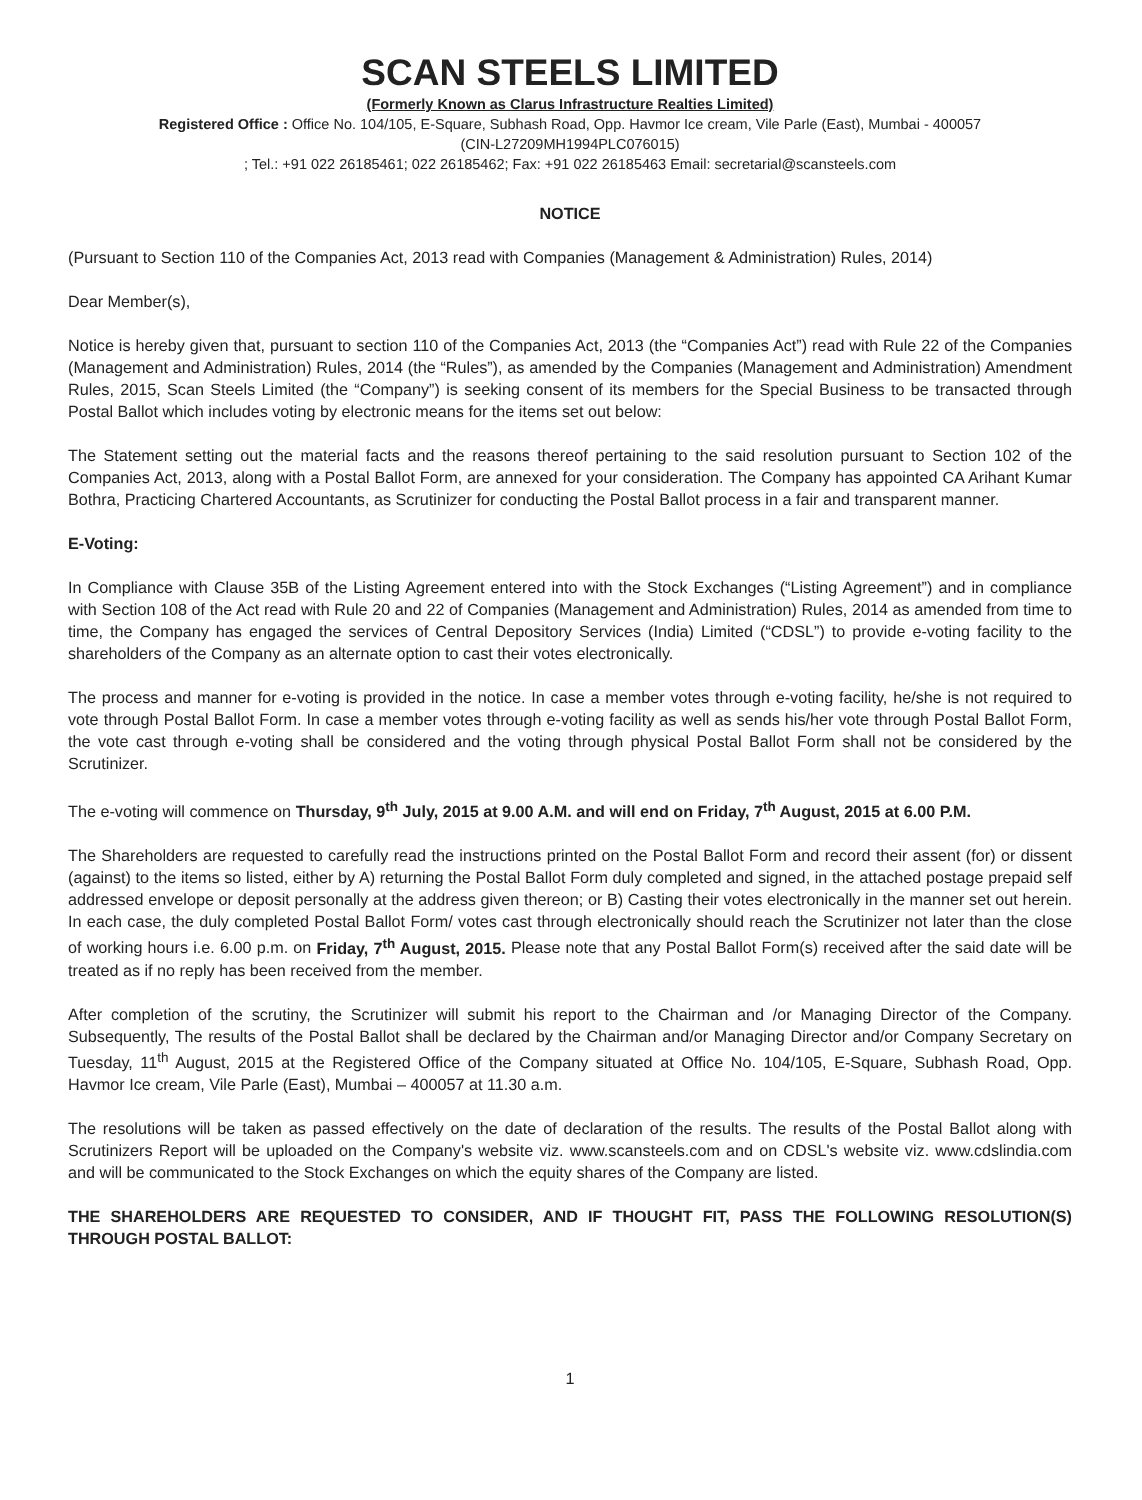SCAN STEELS LIMITED
(Formerly Known as Clarus Infrastructure Realties Limited)
Registered Office : Office No. 104/105, E-Square, Subhash Road, Opp. Havmor Ice cream, Vile Parle (East), Mumbai - 400057
(CIN-L27209MH1994PLC076015)
; Tel.: +91 022 26185461; 022 26185462; Fax: +91 022 26185463 Email: secretarial@scansteels.com
NOTICE
(Pursuant to Section 110 of the Companies Act, 2013 read with Companies (Management & Administration) Rules, 2014)
Dear Member(s),
Notice is hereby given that, pursuant to section 110 of the Companies Act, 2013 (the “Companies Act”) read with Rule 22 of the Companies (Management and Administration) Rules, 2014 (the “Rules”), as amended by the Companies (Management and Administration) Amendment Rules, 2015, Scan Steels Limited (the “Company”) is seeking consent of its members for the Special Business to be transacted through Postal Ballot which includes voting by electronic means for the items set out below:
The Statement setting out the material facts and the reasons thereof pertaining to the said resolution pursuant to Section 102 of the Companies Act, 2013, along with a Postal Ballot Form, are annexed for your consideration. The Company has appointed CA Arihant Kumar Bothra, Practicing Chartered Accountants, as Scrutinizer for conducting the Postal Ballot process in a fair and transparent manner.
E-Voting:
In Compliance with Clause 35B of the Listing Agreement entered into with the Stock Exchanges (“Listing Agreement”) and in compliance with Section 108 of the Act read with Rule 20 and 22 of Companies (Management and Administration) Rules, 2014 as amended from time to time, the Company has engaged the services of Central Depository Services (India) Limited (“CDSL”) to provide e-voting facility to the shareholders of the Company as an alternate option to cast their votes electronically.
The process and manner for e-voting is provided in the notice. In case a member votes through e-voting facility, he/she is not required to vote through Postal Ballot Form. In case a member votes through e-voting facility as well as sends his/her vote through Postal Ballot Form, the vote cast through e-voting shall be considered and the voting through physical Postal Ballot Form shall not be considered by the Scrutinizer.
The e-voting will commence on Thursday, 9<sup>th</sup> July, 2015 at 9.00 A.M. and will end on Friday, 7<sup>th</sup> August, 2015 at 6.00 P.M.
The Shareholders are requested to carefully read the instructions printed on the Postal Ballot Form and record their assent (for) or dissent (against) to the items so listed, either by A) returning the Postal Ballot Form duly completed and signed, in the attached postage prepaid self addressed envelope or deposit personally at the address given thereon; or B) Casting their votes electronically in the manner set out herein. In each case, the duly completed Postal Ballot Form/ votes cast through electronically should reach the Scrutinizer not later than the close of working hours i.e. 6.00 p.m. on Friday, 7<sup>th</sup> August, 2015. Please note that any Postal Ballot Form(s) received after the said date will be treated as if no reply has been received from the member.
After completion of the scrutiny, the Scrutinizer will submit his report to the Chairman and /or Managing Director of the Company. Subsequently, The results of the Postal Ballot shall be declared by the Chairman and/or Managing Director and/or Company Secretary on Tuesday, 11<sup>th</sup> August, 2015 at the Registered Office of the Company situated at Office No. 104/105, E-Square, Subhash Road, Opp. Havmor Ice cream, Vile Parle (East), Mumbai – 400057 at 11.30 a.m.
The resolutions will be taken as passed effectively on the date of declaration of the results. The results of the Postal Ballot along with Scrutinizers Report will be uploaded on the Company's website viz. www.scansteels.com and on CDSL's website viz. www.cdslindia.com and will be communicated to the Stock Exchanges on which the equity shares of the Company are listed.
THE SHAREHOLDERS ARE REQUESTED TO CONSIDER, AND IF THOUGHT FIT, PASS THE FOLLOWING RESOLUTION(S) THROUGH POSTAL BALLOT:
1